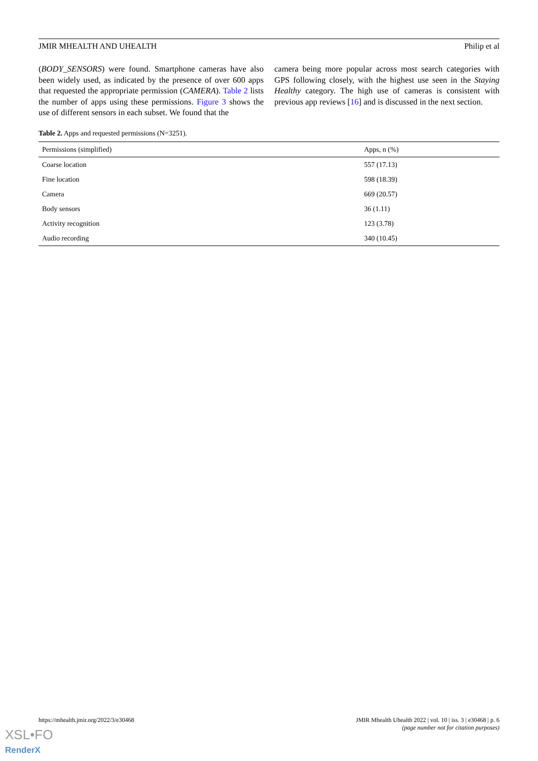JMIR MHEALTH AND UHEALTH Philip et al
(BODY_SENSORS) were found. Smartphone cameras have also been widely used, as indicated by the presence of over 600 apps that requested the appropriate permission (CAMERA). Table 2 lists the number of apps using these permissions. Figure 3 shows the use of different sensors in each subset. We found that the
camera being more popular across most search categories with GPS following closely, with the highest use seen in the Staying Healthy category. The high use of cameras is consistent with previous app reviews [16] and is discussed in the next section.
Table 2. Apps and requested permissions (N=3251).
| Permissions (simplified) | Apps, n (%) |
| --- | --- |
| Coarse location | 557 (17.13) |
| Fine location | 598 (18.39) |
| Camera | 669 (20.57) |
| Body sensors | 36 (1.11) |
| Activity recognition | 123 (3.78) |
| Audio recording | 340 (10.45) |
https://mhealth.jmir.org/2022/3/e30468
JMIR Mhealth Uhealth 2022 | vol. 10 | iss. 3 | e30468 | p. 6
(page number not for citation purposes)
XSL•FO
RenderX